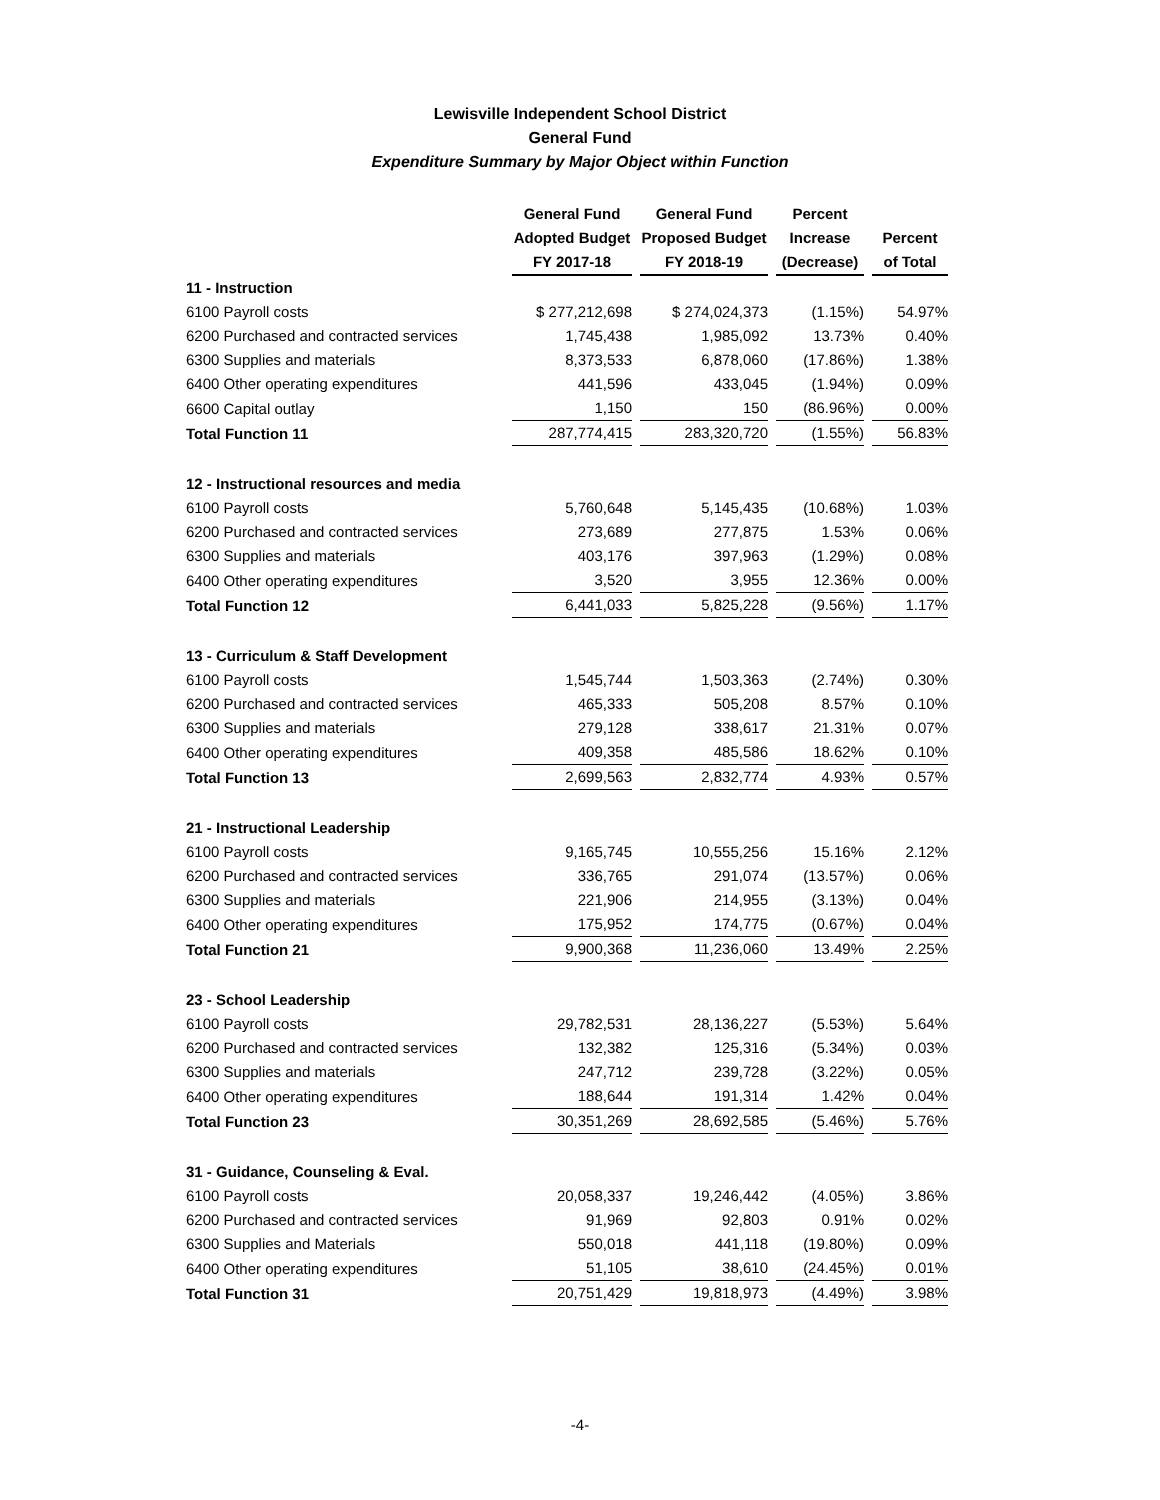Lewisville Independent School District
General Fund
Expenditure Summary by Major Object within Function
| | General Fund | General Fund | Percent | |
| --- | --- | --- | --- | --- |
| | Adopted Budget | Proposed Budget | Increase | Percent |
| | FY 2017-18 | FY 2018-19 | (Decrease) | of Total |
| 11 - Instruction | | | | |
| 6100 Payroll costs | $ 277,212,698 | $ 274,024,373 | (1.15%) | 54.97% |
| 6200 Purchased and contracted services | 1,745,438 | 1,985,092 | 13.73% | 0.40% |
| 6300 Supplies and materials | 8,373,533 | 6,878,060 | (17.86%) | 1.38% |
| 6400 Other operating expenditures | 441,596 | 433,045 | (1.94%) | 0.09% |
| 6600 Capital outlay | 1,150 | 150 | (86.96%) | 0.00% |
| Total Function 11 | 287,774,415 | 283,320,720 | (1.55%) | 56.83% |
| 12 - Instructional resources and media | | | | |
| 6100 Payroll costs | 5,760,648 | 5,145,435 | (10.68%) | 1.03% |
| 6200 Purchased and contracted services | 273,689 | 277,875 | 1.53% | 0.06% |
| 6300 Supplies and materials | 403,176 | 397,963 | (1.29%) | 0.08% |
| 6400 Other operating expenditures | 3,520 | 3,955 | 12.36% | 0.00% |
| Total Function 12 | 6,441,033 | 5,825,228 | (9.56%) | 1.17% |
| 13 - Curriculum & Staff Development | | | | |
| 6100 Payroll costs | 1,545,744 | 1,503,363 | (2.74%) | 0.30% |
| 6200 Purchased and contracted services | 465,333 | 505,208 | 8.57% | 0.10% |
| 6300 Supplies and materials | 279,128 | 338,617 | 21.31% | 0.07% |
| 6400 Other operating expenditures | 409,358 | 485,586 | 18.62% | 0.10% |
| Total Function 13 | 2,699,563 | 2,832,774 | 4.93% | 0.57% |
| 21 - Instructional Leadership | | | | |
| 6100 Payroll costs | 9,165,745 | 10,555,256 | 15.16% | 2.12% |
| 6200 Purchased and contracted services | 336,765 | 291,074 | (13.57%) | 0.06% |
| 6300 Supplies and materials | 221,906 | 214,955 | (3.13%) | 0.04% |
| 6400 Other operating expenditures | 175,952 | 174,775 | (0.67%) | 0.04% |
| Total Function 21 | 9,900,368 | 11,236,060 | 13.49% | 2.25% |
| 23 - School Leadership | | | | |
| 6100 Payroll costs | 29,782,531 | 28,136,227 | (5.53%) | 5.64% |
| 6200 Purchased and contracted services | 132,382 | 125,316 | (5.34%) | 0.03% |
| 6300 Supplies and materials | 247,712 | 239,728 | (3.22%) | 0.05% |
| 6400 Other operating expenditures | 188,644 | 191,314 | 1.42% | 0.04% |
| Total Function 23 | 30,351,269 | 28,692,585 | (5.46%) | 5.76% |
| 31 - Guidance, Counseling & Eval. | | | | |
| 6100 Payroll costs | 20,058,337 | 19,246,442 | (4.05%) | 3.86% |
| 6200 Purchased and contracted services | 91,969 | 92,803 | 0.91% | 0.02% |
| 6300 Supplies and Materials | 550,018 | 441,118 | (19.80%) | 0.09% |
| 6400 Other operating expenditures | 51,105 | 38,610 | (24.45%) | 0.01% |
| Total Function 31 | 20,751,429 | 19,818,973 | (4.49%) | 3.98% |
-4-